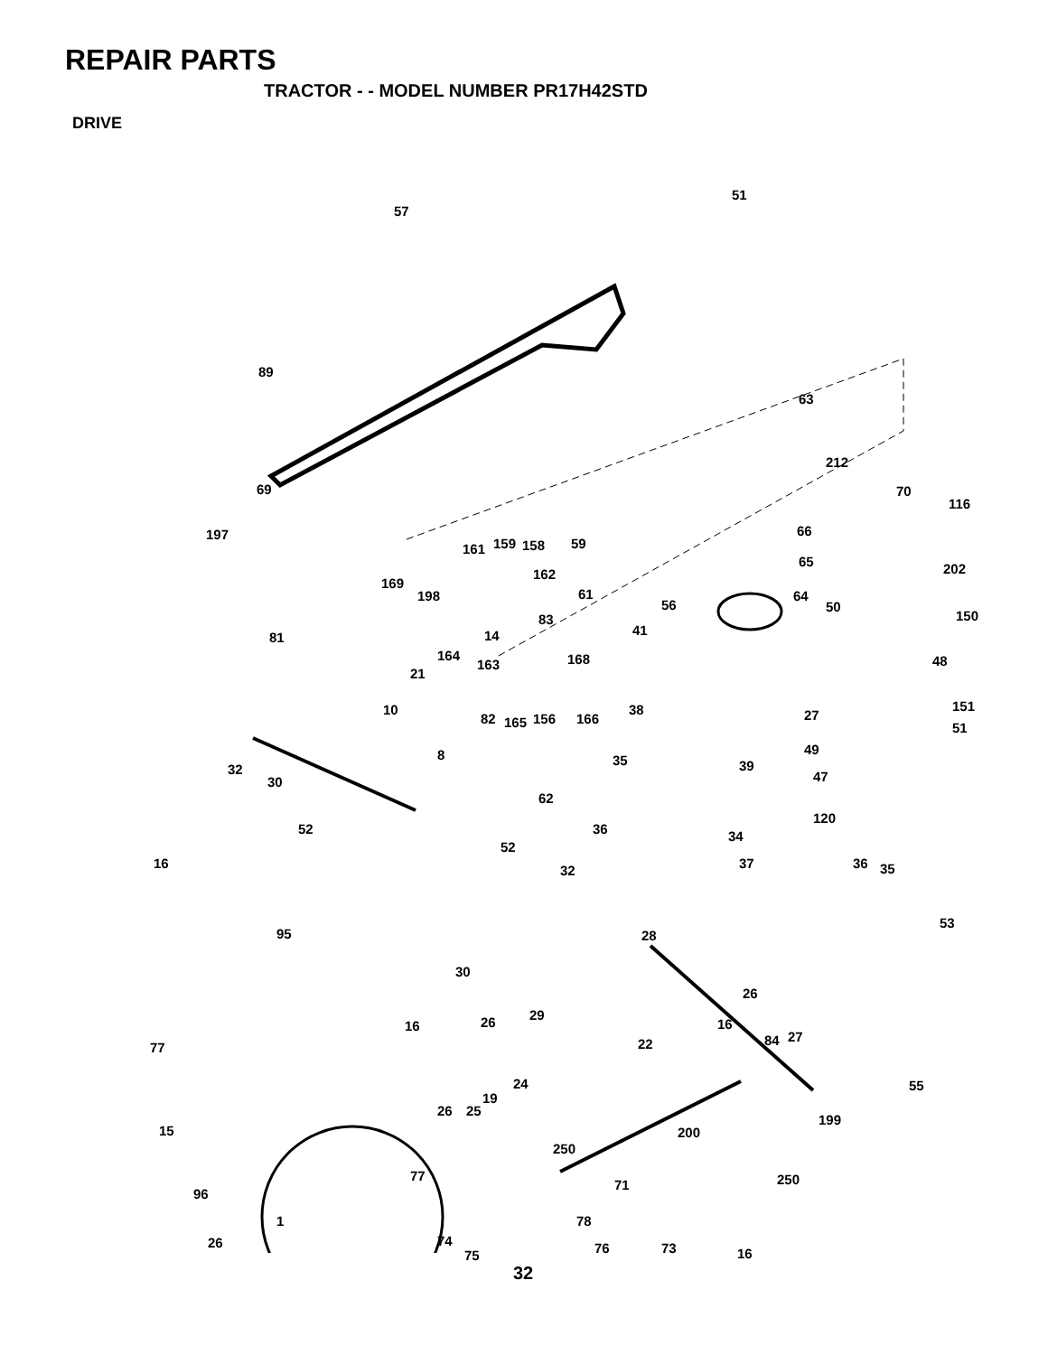REPAIR PARTS
TRACTOR - - MODEL NUMBER PR17H42STD
DRIVE
57
51
89
63
212
70
116
69
197
59
66
161 159 158
65 202
169
162
198 61 64
56 50
150 83
14 41 81
164 48 163 168
21
10 38 27
151
82 165 156 166
51
8 49
35 39 32
30 47
62
120
36 52 34
16
52
37 36 35 32
95
53
28
30
26
29 26 16 16
27
77 22 84
24
19
26 25
55
199
15 200
250
77 250 71
96
1 78
26 74 73 76 16 75
32